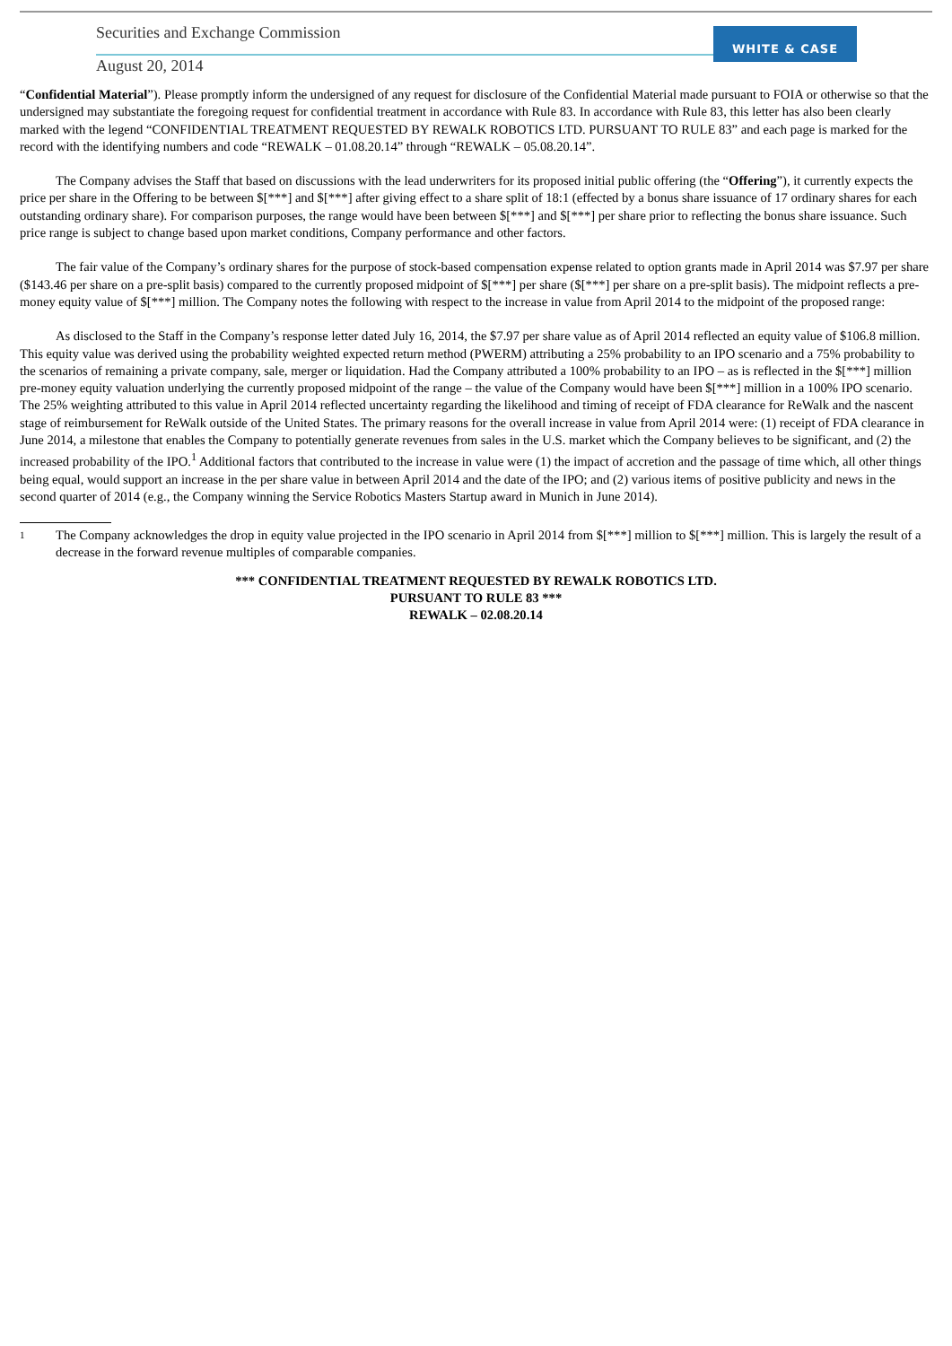Securities and Exchange Commission
August 20, 2014
WHITE & CASE
“Confidential Material”). Please promptly inform the undersigned of any request for disclosure of the Confidential Material made pursuant to FOIA or otherwise so that the undersigned may substantiate the foregoing request for confidential treatment in accordance with Rule 83. In accordance with Rule 83, this letter has also been clearly marked with the legend “CONFIDENTIAL TREATMENT REQUESTED BY REWALK ROBOTICS LTD. PURSUANT TO RULE 83” and each page is marked for the record with the identifying numbers and code “REWALK – 01.08.20.14” through “REWALK – 05.08.20.14”.
The Company advises the Staff that based on discussions with the lead underwriters for its proposed initial public offering (the “Offering”), it currently expects the price per share in the Offering to be between $[***] and $[***] after giving effect to a share split of 18:1 (effected by a bonus share issuance of 17 ordinary shares for each outstanding ordinary share). For comparison purposes, the range would have been between $[***] and $[***] per share prior to reflecting the bonus share issuance. Such price range is subject to change based upon market conditions, Company performance and other factors.
The fair value of the Company’s ordinary shares for the purpose of stock-based compensation expense related to option grants made in April 2014 was $7.97 per share ($143.46 per share on a pre-split basis) compared to the currently proposed midpoint of $[***] per share ($[***] per share on a pre-split basis). The midpoint reflects a pre-money equity value of $[***] million. The Company notes the following with respect to the increase in value from April 2014 to the midpoint of the proposed range:
As disclosed to the Staff in the Company’s response letter dated July 16, 2014, the $7.97 per share value as of April 2014 reflected an equity value of $106.8 million. This equity value was derived using the probability weighted expected return method (PWERM) attributing a 25% probability to an IPO scenario and a 75% probability to the scenarios of remaining a private company, sale, merger or liquidation. Had the Company attributed a 100% probability to an IPO – as is reflected in the $[***] million pre-money equity valuation underlying the currently proposed midpoint of the range – the value of the Company would have been $[***] million in a 100% IPO scenario. The 25% weighting attributed to this value in April 2014 reflected uncertainty regarding the likelihood and timing of receipt of FDA clearance for ReWalk and the nascent stage of reimbursement for ReWalk outside of the United States. The primary reasons for the overall increase in value from April 2014 were: (1) receipt of FDA clearance in June 2014, a milestone that enables the Company to potentially generate revenues from sales in the U.S. market which the Company believes to be significant, and (2) the increased probability of the IPO.<sup>1</sup> Additional factors that contributed to the increase in value were (1) the impact of accretion and the passage of time which, all other things being equal, would support an increase in the per share value in between April 2014 and the date of the IPO; and (2) various items of positive publicity and news in the second quarter of 2014 (e.g., the Company winning the Service Robotics Masters Startup award in Munich in June 2014).
1
The Company acknowledges the drop in equity value projected in the IPO scenario in April 2014 from $[***] million to $[***] million. This is largely the result of a decrease in the forward revenue multiples of comparable companies.
*** CONFIDENTIAL TREATMENT REQUESTED BY REWALK ROBOTICS LTD.
PURSUANT TO RULE 83 ***
REWALK – 02.08.20.14